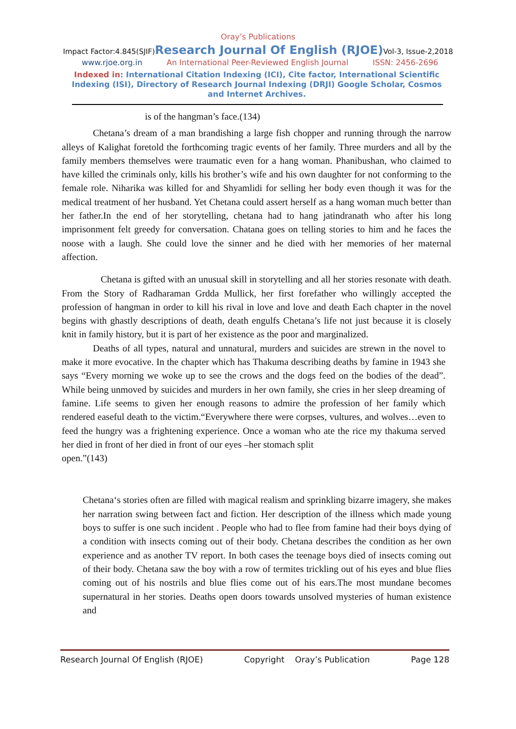Oray’s Publications
Impact Factor:4.845(SJIF)Research Journal Of English (RJOE) Vol-3, Issue-2,2018
www.rjoe.org.in An International Peer-Reviewed English Journal ISSN: 2456-2696
Indexed in: International Citation Indexing (ICI), Cite factor, International Scientific Indexing (ISI), Directory of Research Journal Indexing (DRJI) Google Scholar, Cosmos and Internet Archives.
is of the hangman’s face.(134)
Chetana’s dream of a man brandishing a large fish chopper and running through the narrow alleys of Kalighat foretold the forthcoming tragic events of her family. Three murders and all by the family members themselves were traumatic even for a hang woman. Phanibushan, who claimed to have killed the criminals only, kills his brother’s wife and his own daughter for not conforming to the female role. Niharika was killed for and Shyamlidi for selling her body even though it was for the medical treatment of her husband. Yet Chetana could assert herself as a hang woman much better than her father.In the end of her storytelling, chetana had to hang jatindranath who after his long imprisonment felt greedy for conversation. Chatana goes on telling stories to him and he faces the noose with a laugh. She could love the sinner and he died with her memories of her maternal affection.
Chetana is gifted with an unusual skill in storytelling and all her stories resonate with death. From the Story of Radharaman Grdda Mullick, her first forefather who willingly accepted the profession of hangman in order to kill his rival in love and love and death Each chapter in the novel begins with ghastly descriptions of death, death engulfs Chetana’s life not just because it is closely knit in family history, but it is part of her existence as the poor and marginalized.
Deaths of all types, natural and unnatural, murders and suicides are strewn in the novel to make it more evocative. In the chapter which has Thakuma describing deaths by famine in 1943 she says “Every morning we woke up to see the crows and the dogs feed on the bodies of the dead”. While being unmoved by suicides and murders in her own family, she cries in her sleep dreaming of famine. Life seems to given her enough reasons to admire the profession of her family which rendered easeful death to the victim.“Everywhere there were corpses, vultures, and wolves…even to feed the hungry was a frightening experience. Once a woman who ate the rice my thakuma served her died in front of her died in front of our eyes –her stomach split
open.”(143)
Chetana‘s stories often are filled with magical realism and sprinkling bizarre imagery, she makes her narration swing between fact and fiction. Her description of the illness which made young boys to suffer is one such incident . People who had to flee from famine had their boys dying of a condition with insects coming out of their body. Chetana describes the condition as her own experience and as another TV report. In both cases the teenage boys died of insects coming out of their body. Chetana saw the boy with a row of termites trickling out of his eyes and blue flies coming out of his nostrils and blue flies come out of his ears.The most mundane becomes supernatural in her stories. Deaths open doors towards unsolved mysteries of human existence and
Research Journal Of English (RJOE) Copyright Oray’s Publication Page 128